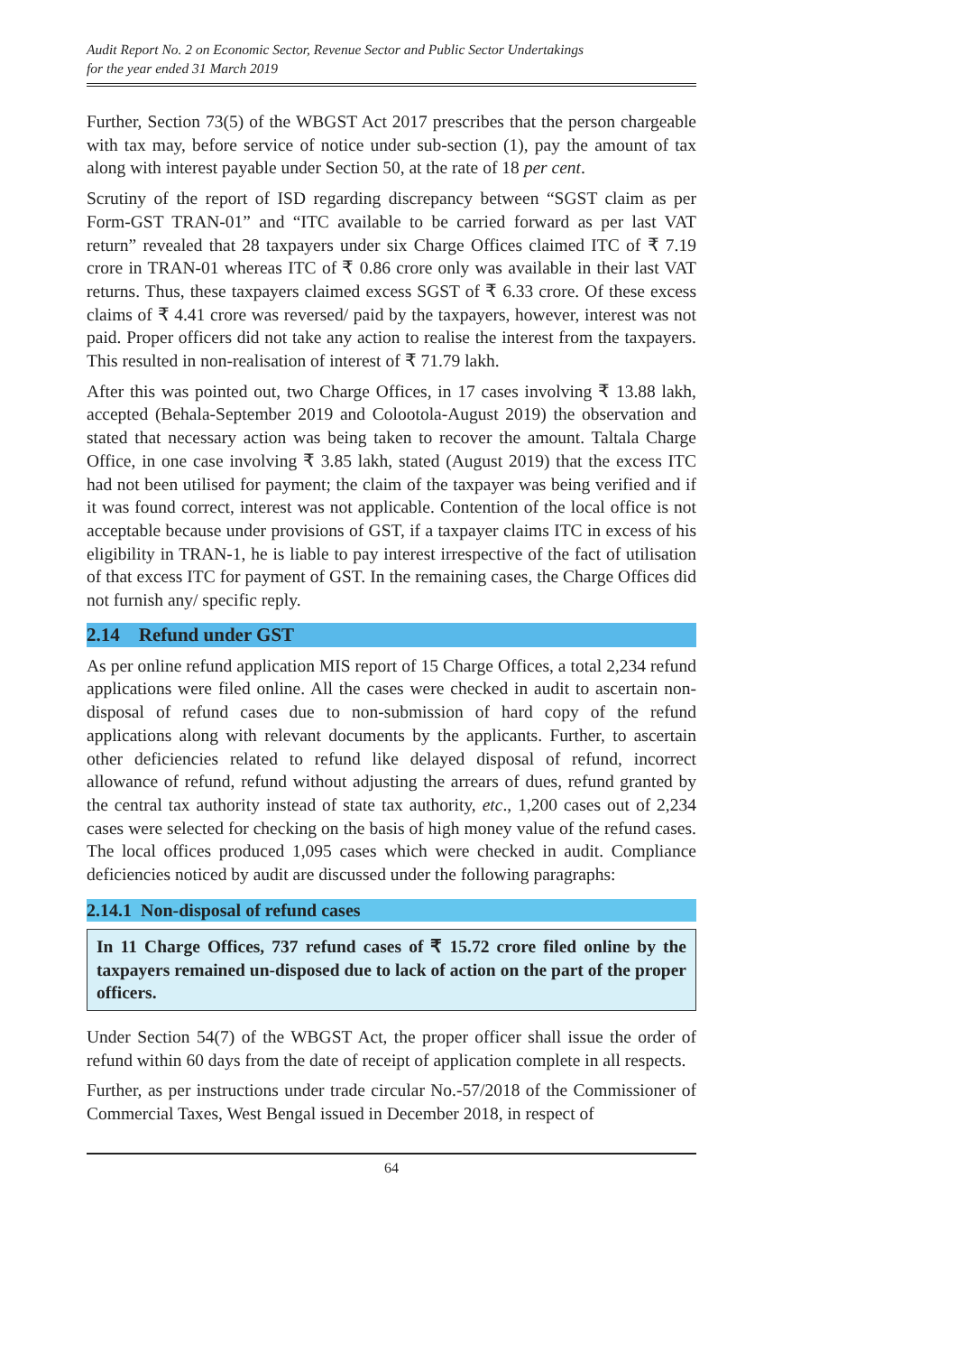Audit Report No. 2 on Economic Sector, Revenue Sector and Public Sector Undertakings
for the year ended 31 March 2019
Further, Section 73(5) of the WBGST Act 2017 prescribes that the person chargeable with tax may, before service of notice under sub-section (1), pay the amount of tax along with interest payable under Section 50, at the rate of 18 per cent.
Scrutiny of the report of ISD regarding discrepancy between “SGST claim as per Form-GST TRAN-01” and “ITC available to be carried forward as per last VAT return” revealed that 28 taxpayers under six Charge Offices claimed ITC of ₹ 7.19 crore in TRAN-01 whereas ITC of ₹ 0.86 crore only was available in their last VAT returns. Thus, these taxpayers claimed excess SGST of ₹ 6.33 crore. Of these excess claims of ₹ 4.41 crore was reversed/ paid by the taxpayers, however, interest was not paid. Proper officers did not take any action to realise the interest from the taxpayers. This resulted in non-realisation of interest of ₹ 71.79 lakh.
After this was pointed out, two Charge Offices, in 17 cases involving ₹ 13.88 lakh, accepted (Behala-September 2019 and Colootola-August 2019) the observation and stated that necessary action was being taken to recover the amount. Taltala Charge Office, in one case involving ₹ 3.85 lakh, stated (August 2019) that the excess ITC had not been utilised for payment; the claim of the taxpayer was being verified and if it was found correct, interest was not applicable. Contention of the local office is not acceptable because under provisions of GST, if a taxpayer claims ITC in excess of his eligibility in TRAN-1, he is liable to pay interest irrespective of the fact of utilisation of that excess ITC for payment of GST. In the remaining cases, the Charge Offices did not furnish any/ specific reply.
2.14 Refund under GST
As per online refund application MIS report of 15 Charge Offices, a total 2,234 refund applications were filed online. All the cases were checked in audit to ascertain non-disposal of refund cases due to non-submission of hard copy of the refund applications along with relevant documents by the applicants. Further, to ascertain other deficiencies related to refund like delayed disposal of refund, incorrect allowance of refund, refund without adjusting the arrears of dues, refund granted by the central tax authority instead of state tax authority, etc., 1,200 cases out of 2,234 cases were selected for checking on the basis of high money value of the refund cases. The local offices produced 1,095 cases which were checked in audit. Compliance deficiencies noticed by audit are discussed under the following paragraphs:
2.14.1 Non-disposal of refund cases
In 11 Charge Offices, 737 refund cases of ₹ 15.72 crore filed online by the taxpayers remained un-disposed due to lack of action on the part of the proper officers.
Under Section 54(7) of the WBGST Act, the proper officer shall issue the order of refund within 60 days from the date of receipt of application complete in all respects.
Further, as per instructions under trade circular No.-57/2018 of the Commissioner of Commercial Taxes, West Bengal issued in December 2018, in respect of
64